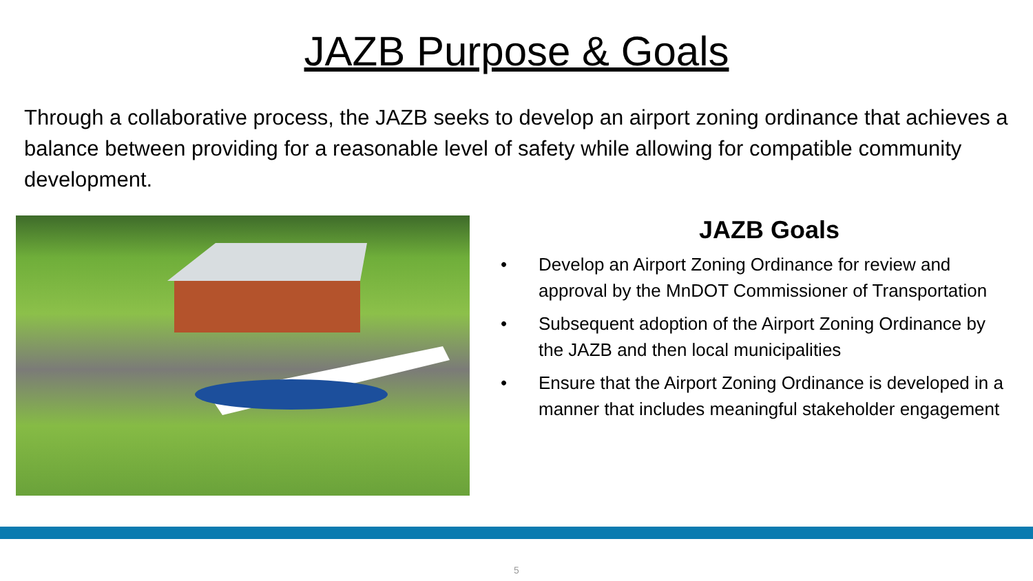JAZB Purpose & Goals
Through a collaborative process, the JAZB seeks to develop an airport zoning ordinance that achieves a balance between providing for a reasonable level of safety while allowing for compatible community development.
JAZB Goals
• Develop an Airport Zoning Ordinance for review and approval by the MnDOT Commissioner of Transportation
• Subsequent adoption of the Airport Zoning Ordinance by the JAZB and then local municipalities
• Ensure that the Airport Zoning Ordinance is developed in a manner that includes meaningful stakeholder engagement
5